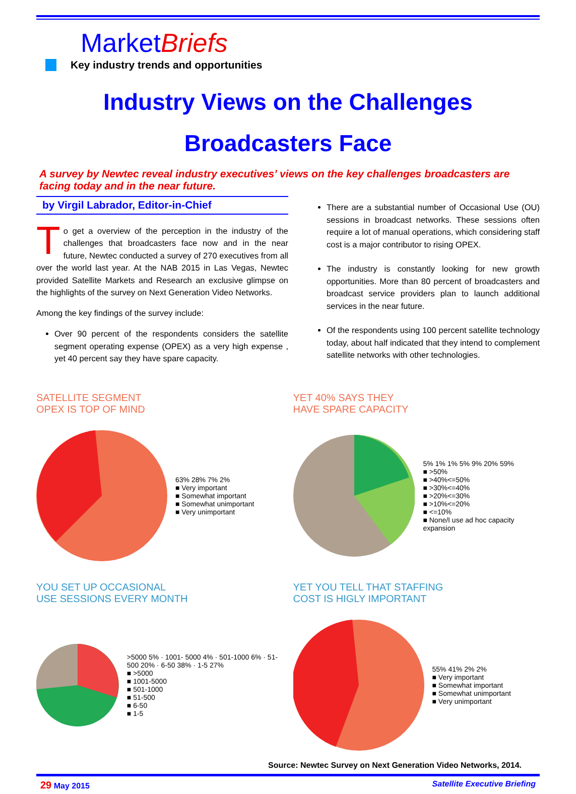MarketBriefs
Key industry trends and opportunities
Industry Views on the Challenges
Broadcasters Face
A survey by Newtec reveal industry executives’ views on the key challenges broadcasters are facing today and in the near future.
by Virgil Labrador, Editor-in-Chief
To get a overview of the perception in the industry of the challenges that broadcasters face now and in the near future, Newtec conducted a survey of 270 executives from all over the world last year. At the NAB 2015 in Las Vegas, Newtec provided Satellite Markets and Research an exclusive glimpse on the highlights of the survey on Next Generation Video Networks.
Among the key findings of the survey include:
Over 90 percent of the respondents considers the satellite segment operating expense (OPEX) as a very high expense , yet 40 percent say they have spare capacity.
There are a substantial number of Occasional Use (OU) sessions in broadcast networks. These sessions often require a lot of manual operations, which considering staff cost is a major contributor to rising OPEX.
The industry is constantly looking for new growth opportunities. More than 80 percent of broadcasters and broadcast service providers plan to launch additional services in the near future.
Of the respondents using 100 percent satellite technology today, about half indicated that they intend to complement satellite networks with other technologies.
SATELLITE SEGMENT
OPEX IS TOP OF MIND
63% 28% 7% 2%
■ Very important
■ Somewhat important
■ Somewhat unimportant
■ Very unimportant
YET 40% SAYS THEY
HAVE SPARE CAPACITY
5% 1% 1% 5% 9% 20% 59%
■ >50%
■ >40%<=50%
■ >30%<=40%
■ >20%<=30%
■ >10%<=20%
■ <=10%
■ None/I use ad hoc capacity expansion
YOU SET UP OCCASIONAL
USE SESSIONS EVERY MONTH
>5000 5% · 1001- 5000 4% · 501-1000 6% · 51-500 20% · 6-50 38% · 1-5 27%
■ >5000
■ 1001-5000
■ 501-1000
■ 51-500
■ 6-50
■ 1-5
YET YOU TELL THAT STAFFING
COST IS HIGLY IMPORTANT
55% 41% 2% 2%
■ Very important
■ Somewhat important
■ Somewhat unimportant
■ Very unimportant
Source: Newtec Survey on Next Generation Video Networks, 2014.
29 May 2015 Satellite Executive Briefing